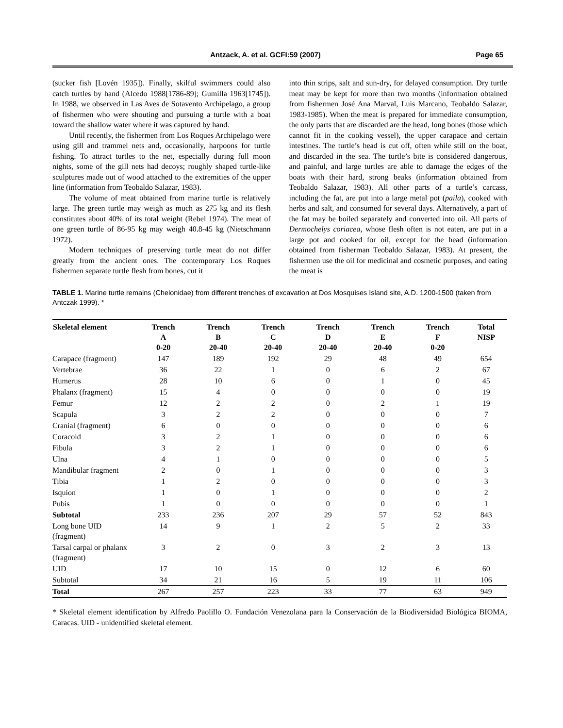Antzack, A. et al. GCFI:59 (2007) Page 65
(sucker fish [Lovén 1935]). Finally, skilful swimmers could also catch turtles by hand (Alcedo 1988[1786-89]; Gumilla 1963[1745]). In 1988, we observed in Las Aves de Sotavento Archipelago, a group of fishermen who were shouting and pursuing a turtle with a boat toward the shallow water where it was captured by hand.
Until recently, the fishermen from Los Roques Archipelago were using gill and trammel nets and, occasionally, harpoons for turtle fishing. To attract turtles to the net, especially during full moon nights, some of the gill nets had decoys; roughly shaped turtle-like sculptures made out of wood attached to the extremities of the upper line (information from Teobaldo Salazar, 1983).
The volume of meat obtained from marine turtle is relatively large. The green turtle may weigh as much as 275 kg and its flesh constitutes about 40% of its total weight (Rebel 1974). The meat of one green turtle of 86-95 kg may weigh 40.8-45 kg (Nietschmann 1972).
Modern techniques of preserving turtle meat do not differ greatly from the ancient ones. The contemporary Los Roques fishermen separate turtle flesh from bones, cut it
into thin strips, salt and sun-dry, for delayed consumption. Dry turtle meat may be kept for more than two months (information obtained from fishermen José Ana Marval, Luis Marcano, Teobaldo Salazar, 1983-1985). When the meat is prepared for immediate consumption, the only parts that are discarded are the head, long bones (those which cannot fit in the cooking vessel), the upper carapace and certain intestines. The turtle’s head is cut off, often while still on the boat, and discarded in the sea. The turtle’s bite is considered dangerous, and painful, and large turtles are able to damage the edges of the boats with their hard, strong beaks (information obtained from Teobaldo Salazar, 1983). All other parts of a turtle’s carcass, including the fat, are put into a large metal pot (paila), cooked with herbs and salt, and consumed for several days. Alternatively, a part of the fat may be boiled separately and converted into oil. All parts of Dermochelys coriacea, whose flesh often is not eaten, are put in a large pot and cooked for oil, except for the head (information obtained from fisherman Teobaldo Salazar, 1983). At present, the fishermen use the oil for medicinal and cosmetic purposes, and eating the meat is
TABLE 1. Marine turtle remains (Chelonidae) from different trenches of excavation at Dos Mosquises Island site, A.D. 1200-1500 (taken from Antczak 1999). *
| Skeletal element | Trench A 0-20 | Trench B 20-40 | Trench C 20-40 | Trench D 20-40 | Trench E 20-40 | Trench F 0-20 | Total NISP |
| --- | --- | --- | --- | --- | --- | --- | --- |
| Carapace (fragment) | 147 | 189 | 192 | 29 | 48 | 49 | 654 |
| Vertebrae | 36 | 22 | 1 | 0 | 6 | 2 | 67 |
| Humerus | 28 | 10 | 6 | 0 | 1 | 0 | 45 |
| Phalanx (fragment) | 15 | 4 | 0 | 0 | 0 | 0 | 19 |
| Femur | 12 | 2 | 2 | 0 | 2 | 1 | 19 |
| Scapula | 3 | 2 | 2 | 0 | 0 | 0 | 7 |
| Cranial (fragment) | 6 | 0 | 0 | 0 | 0 | 0 | 6 |
| Coracoid | 3 | 2 | 1 | 0 | 0 | 0 | 6 |
| Fibula | 3 | 2 | 1 | 0 | 0 | 0 | 6 |
| Ulna | 4 | 1 | 0 | 0 | 0 | 0 | 5 |
| Mandibular fragment | 2 | 0 | 1 | 0 | 0 | 0 | 3 |
| Tibia | 1 | 2 | 0 | 0 | 0 | 0 | 3 |
| Isquion | 1 | 0 | 1 | 0 | 0 | 0 | 2 |
| Pubis | 1 | 0 | 0 | 0 | 0 | 0 | 1 |
| Subtotal | 233 | 236 | 207 | 29 | 57 | 52 | 843 |
| Long bone UID (fragment) | 14 | 9 | 1 | 2 | 5 | 2 | 33 |
| Tarsal carpal or phalanx (fragment) | 3 | 2 | 0 | 3 | 2 | 3 | 13 |
| UID | 17 | 10 | 15 | 0 | 12 | 6 | 60 |
| Subtotal | 34 | 21 | 16 | 5 | 19 | 11 | 106 |
| Total | 267 | 257 | 223 | 33 | 77 | 63 | 949 |
* Skeletal element identification by Alfredo Paolillo O. Fundación Venezolana para la Conservación de la Biodiversidad Biológica BIOMA, Caracas. UID - unidentified skeletal element.